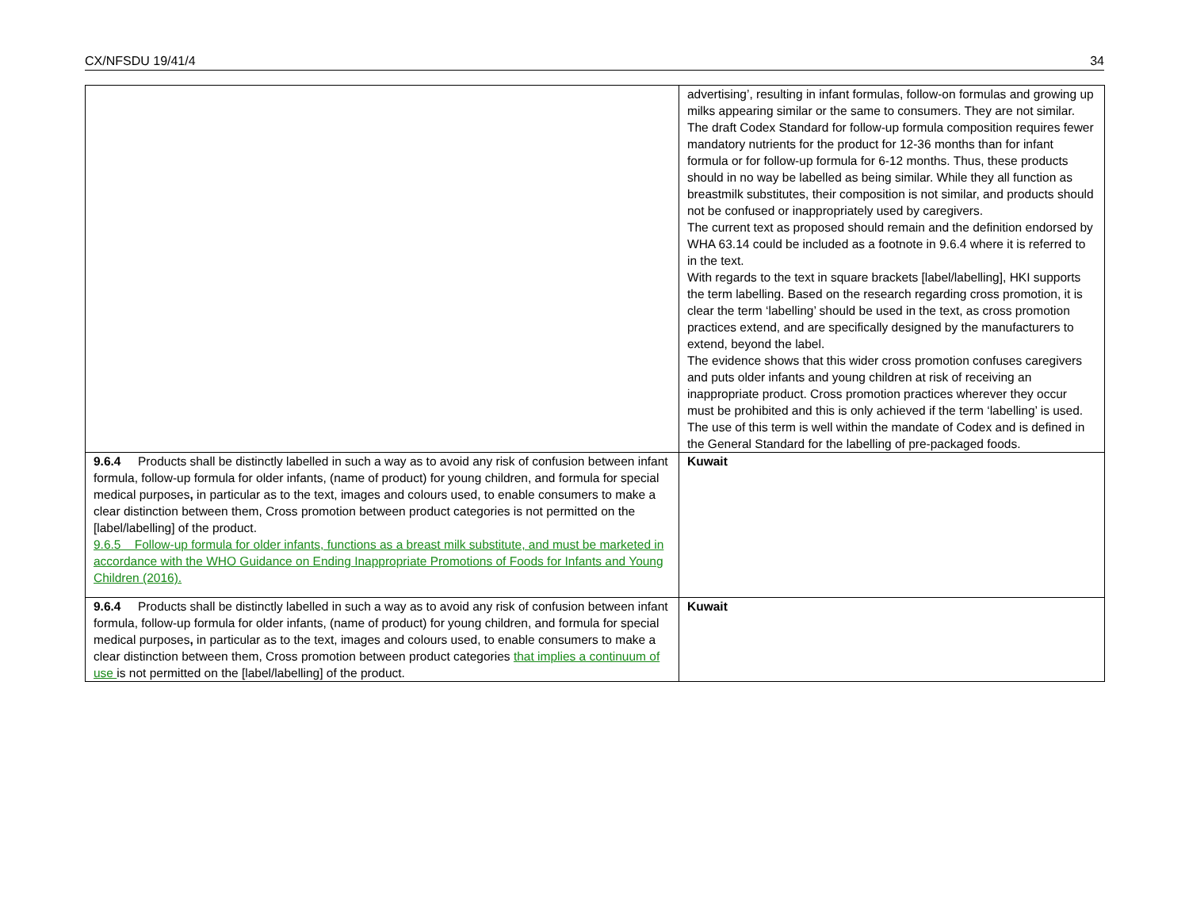CX/NFSDU 19/41/4 34
| | advertising’, resulting in infant formulas, follow-on formulas and growing up milks appearing similar or the same to consumers. They are not similar. The draft Codex Standard for follow-up formula composition requires fewer mandatory nutrients for the product for 12-36 months than for infant formula or for follow-up formula for 6-12 months. Thus, these products should in no way be labelled as being similar. While they all function as breastmilk substitutes, their composition is not similar, and products should not be confused or inappropriately used by caregivers. The current text as proposed should remain and the definition endorsed by WHA 63.14 could be included as a footnote in 9.6.4 where it is referred to in the text. With regards to the text in square brackets [label/labelling], HKI supports the term labelling. Based on the research regarding cross promotion, it is clear the term ‘labelling’ should be used in the text, as cross promotion practices extend, and are specifically designed by the manufacturers to extend, beyond the label. The evidence shows that this wider cross promotion confuses caregivers and puts older infants and young children at risk of receiving an inappropriate product. Cross promotion practices wherever they occur must be prohibited and this is only achieved if the term ‘labelling’ is used. The use of this term is well within the mandate of Codex and is defined in the General Standard for the labelling of pre-packaged foods. |
| 9.6.4 Products shall be distinctly labelled in such a way as to avoid any risk of confusion between infant formula, follow-up formula for older infants, (name of product) for young children, and formula for special medical purposes , in particular as to the text, images and colours used, to enable consumers to make a clear distinction between them, Cross promotion between product categories is not permitted on the [label/labelling] of the product. 9.6.5 Follow-up formula for older infants, functions as a breast milk substitute, and must be marketed in accordance with the WHO Guidance on Ending Inappropriate Promotions of Foods for Infants and Young Children (2016). | Kuwait |
| 9.6.4 Products shall be distinctly labelled in such a way as to avoid any risk of confusion between infant formula, follow-up formula for older infants, (name of product) for young children, and formula for special medical purposes , in particular as to the text, images and colours used, to enable consumers to make a clear distinction between them, Cross promotion between product categories that implies a continuum of use is not permitted on the [label/labelling] of the product. | Kuwait |